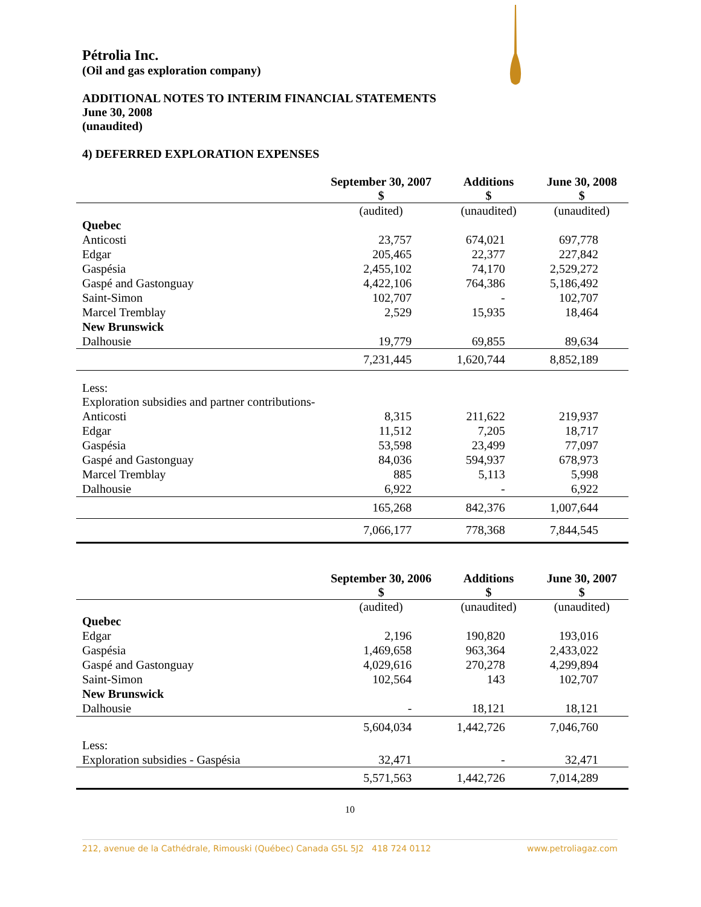Pétrolia Inc.
(Oil and gas exploration company)
ADDITIONAL NOTES TO INTERIM FINANCIAL STATEMENTS
June 30, 2008
(unaudited)
4) DEFERRED EXPLORATION EXPENSES
| | September 30, 2007 $ | Additions $ | June 30, 2008 $ |
| --- | --- | --- | --- |
| | (audited) | (unaudited) | (unaudited) |
| Quebec | | | |
| Anticosti | 23,757 | 674,021 | 697,778 |
| Edgar | 205,465 | 22,377 | 227,842 |
| Gaspésia | 2,455,102 | 74,170 | 2,529,272 |
| Gaspé and Gastonguay | 4,422,106 | 764,386 | 5,186,492 |
| Saint-Simon | 102,707 | - | 102,707 |
| Marcel Tremblay | 2,529 | 15,935 | 18,464 |
| New Brunswick | | | |
| Dalhousie | 19,779 | 69,855 | 89,634 |
| | 7,231,445 | 1,620,744 | 8,852,189 |
| Less: | | | |
| Exploration subsidies and partner contributions- | | | |
| Anticosti | 8,315 | 211,622 | 219,937 |
| Edgar | 11,512 | 7,205 | 18,717 |
| Gaspésia | 53,598 | 23,499 | 77,097 |
| Gaspé and Gastonguay | 84,036 | 594,937 | 678,973 |
| Marcel Tremblay | 885 | 5,113 | 5,998 |
| Dalhousie | 6,922 | - | 6,922 |
| | 165,268 | 842,376 | 1,007,644 |
| | 7,066,177 | 778,368 | 7,844,545 |
| | September 30, 2006 $ | Additions $ | June 30, 2007 $ |
| --- | --- | --- | --- |
| | (audited) | (unaudited) | (unaudited) |
| Quebec | | | |
| Edgar | 2,196 | 190,820 | 193,016 |
| Gaspésia | 1,469,658 | 963,364 | 2,433,022 |
| Gaspé and Gastonguay | 4,029,616 | 270,278 | 4,299,894 |
| Saint-Simon | 102,564 | 143 | 102,707 |
| New Brunswick | | | |
| Dalhousie | - | 18,121 | 18,121 |
| | 5,604,034 | 1,442,726 | 7,046,760 |
| Less: | | | |
| Exploration subsidies - Gaspésia | 32,471 | - | 32,471 |
| | 5,571,563 | 1,442,726 | 7,014,289 |
10
212, avenue de la Cathédrale, Rimouski (Québec) Canada G5L 5J2 418 724 0112 www.petroliagaz.com